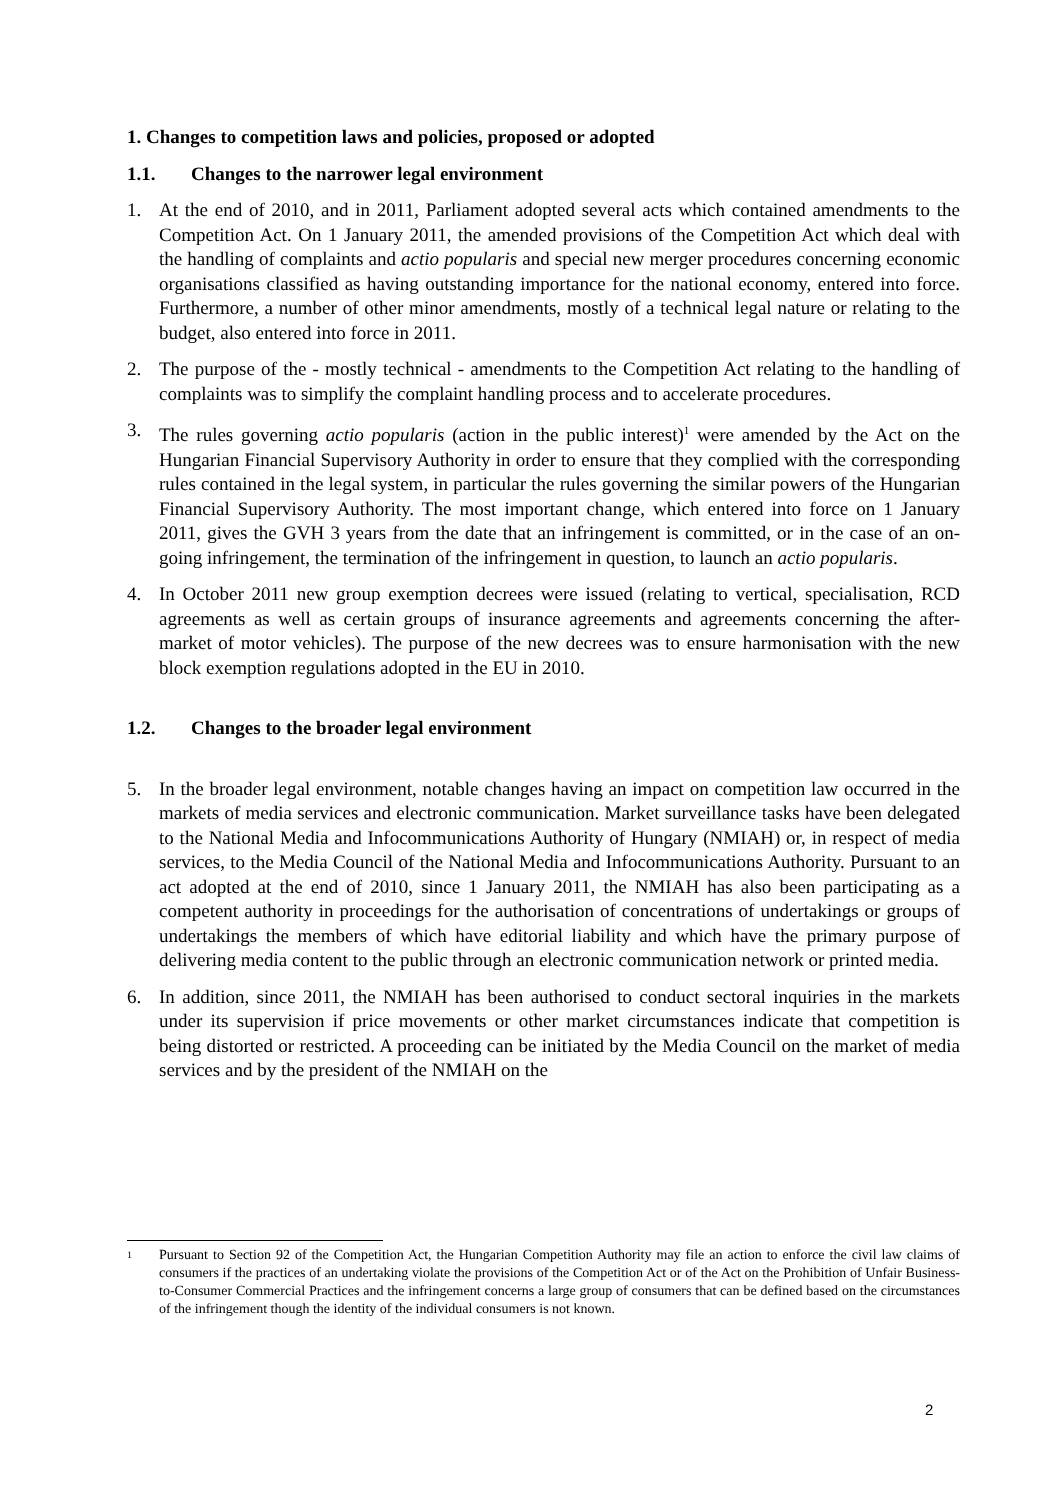1. Changes to competition laws and policies, proposed or adopted
1.1. Changes to the narrower legal environment
1. At the end of 2010, and in 2011, Parliament adopted several acts which contained amendments to the Competition Act. On 1 January 2011, the amended provisions of the Competition Act which deal with the handling of complaints and actio popularis and special new merger procedures concerning economic organisations classified as having outstanding importance for the national economy, entered into force. Furthermore, a number of other minor amendments, mostly of a technical legal nature or relating to the budget, also entered into force in 2011.
2. The purpose of the - mostly technical - amendments to the Competition Act relating to the handling of complaints was to simplify the complaint handling process and to accelerate procedures.
3. The rules governing actio popularis (action in the public interest)<sup>1</sup> were amended by the Act on the Hungarian Financial Supervisory Authority in order to ensure that they complied with the corresponding rules contained in the legal system, in particular the rules governing the similar powers of the Hungarian Financial Supervisory Authority. The most important change, which entered into force on 1 January 2011, gives the GVH 3 years from the date that an infringement is committed, or in the case of an on-going infringement, the termination of the infringement in question, to launch an actio popularis.
4. In October 2011 new group exemption decrees were issued (relating to vertical, specialisation, RCD agreements as well as certain groups of insurance agreements and agreements concerning the after-market of motor vehicles). The purpose of the new decrees was to ensure harmonisation with the new block exemption regulations adopted in the EU in 2010.
1.2. Changes to the broader legal environment
5. In the broader legal environment, notable changes having an impact on competition law occurred in the markets of media services and electronic communication. Market surveillance tasks have been delegated to the National Media and Infocommunications Authority of Hungary (NMIAH) or, in respect of media services, to the Media Council of the National Media and Infocommunications Authority. Pursuant to an act adopted at the end of 2010, since 1 January 2011, the NMIAH has also been participating as a competent authority in proceedings for the authorisation of concentrations of undertakings or groups of undertakings the members of which have editorial liability and which have the primary purpose of delivering media content to the public through an electronic communication network or printed media.
6. In addition, since 2011, the NMIAH has been authorised to conduct sectoral inquiries in the markets under its supervision if price movements or other market circumstances indicate that competition is being distorted or restricted. A proceeding can be initiated by the Media Council on the market of media services and by the president of the NMIAH on the
1
Pursuant to Section 92 of the Competition Act, the Hungarian Competition Authority may file an action to enforce the civil law claims of consumers if the practices of an undertaking violate the provisions of the Competition Act or of the Act on the Prohibition of Unfair Business-to-Consumer Commercial Practices and the infringement concerns a large group of consumers that can be defined based on the circumstances of the infringement though the identity of the individual consumers is not known.
2